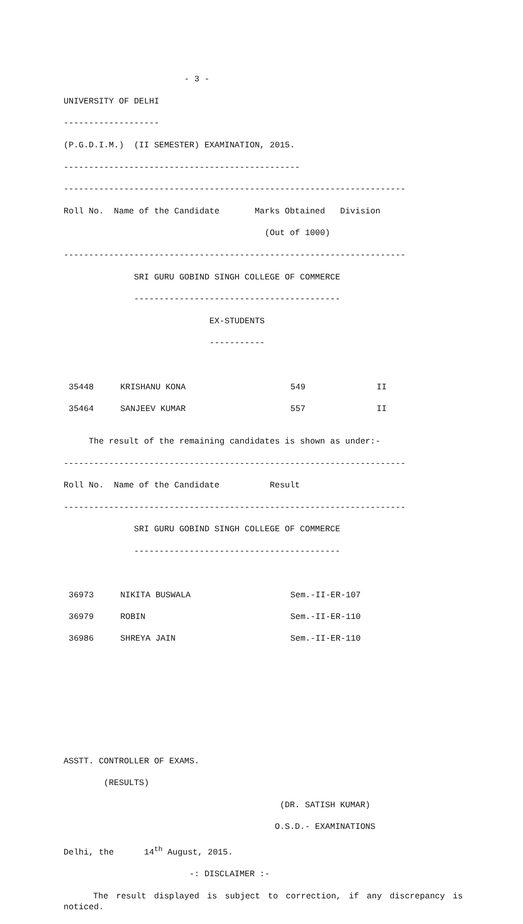- 3 -
UNIVERSITY OF DELHI
-------------------
(P.G.D.I.M.) (II SEMESTER) EXAMINATION, 2015.
-----------------------------------------------
--------------------------------------------------------------------
Roll No. Name of the Candidate Marks Obtained Division
(Out of 1000)
--------------------------------------------------------------------
SRI GURU GOBIND SINGH COLLEGE OF COMMERCE
-----------------------------------------
EX-STUDENTS
-----------
| 35448 | KRISHANU KONA | 549 | II |
| 35464 | SANJEEV KUMAR | 557 | II |
The result of the remaining candidates is shown as under:-
--------------------------------------------------------------------
Roll No. Name of the Candidate Result
--------------------------------------------------------------------
SRI GURU GOBIND SINGH COLLEGE OF COMMERCE
-----------------------------------------
| 36973 | NIKITA BUSWALA | Sem.-II-ER-107 |
| 36979 | ROBIN | Sem.-II-ER-110 |
| 36986 | SHREYA JAIN | Sem.-II-ER-110 |
ASSTT. CONTROLLER OF EXAMS.
(RESULTS)
(DR. SATISH KUMAR)
O.S.D.- EXAMINATIONS
Delhi, the 14<sup>th</sup> August, 2015.
-: DISCLAIMER :-
The result displayed is subject to correction, if any discrepancy is noticed.